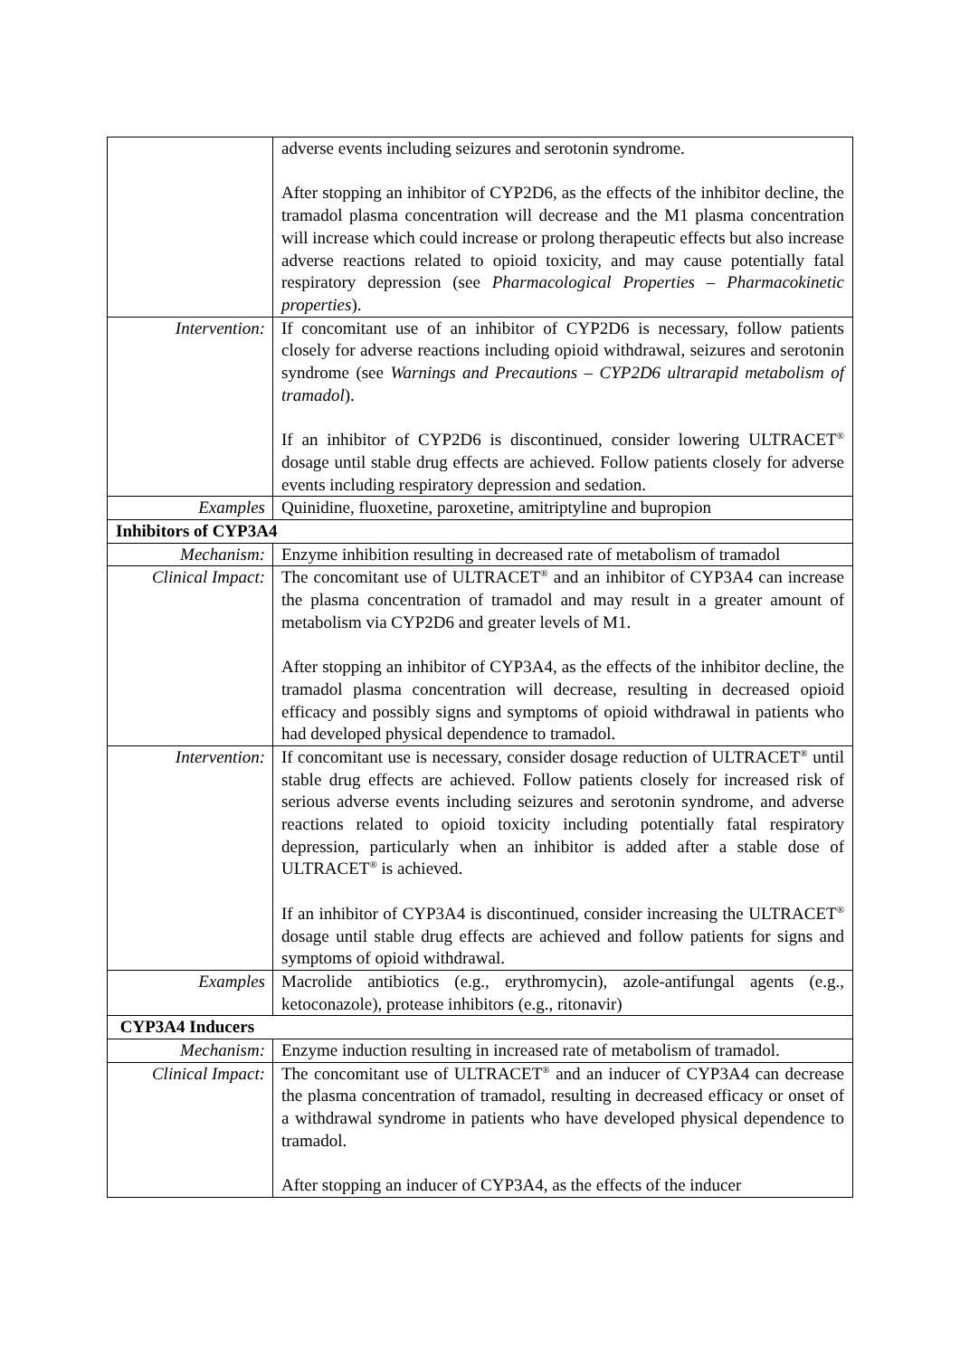| | adverse events including seizures and serotonin syndrome. After stopping an inhibitor of CYP2D6, as the effects of the inhibitor decline, the tramadol plasma concentration will decrease and the M1 plasma concentration will increase which could increase or prolong therapeutic effects but also increase adverse reactions related to opioid toxicity, and may cause potentially fatal respiratory depression (see Pharmacological Properties – Pharmacokinetic properties ). |
| Intervention: | If concomitant use of an inhibitor of CYP2D6 is necessary, follow patients closely for adverse reactions including opioid withdrawal, seizures and serotonin syndrome (see Warnings and Precautions – CYP2D6 ultrarapid metabolism of tramadol ). If an inhibitor of CYP2D6 is discontinued, consider lowering ULTRACET<sup>®</sup> dosage until stable drug effects are achieved. Follow patients closely for adverse events including respiratory depression and sedation. |
| Examples | Quinidine, fluoxetine, paroxetine, amitriptyline and bupropion |
| Inhibitors of CYP3A4 | |
| Mechanism: | Enzyme inhibition resulting in decreased rate of metabolism of tramadol |
| Clinical Impact: | The concomitant use of ULTRACET<sup>®</sup> and an inhibitor of CYP3A4 can increase the plasma concentration of tramadol and may result in a greater amount of metabolism via CYP2D6 and greater levels of M1. After stopping an inhibitor of CYP3A4, as the effects of the inhibitor decline, the tramadol plasma concentration will decrease, resulting in decreased opioid efficacy and possibly signs and symptoms of opioid withdrawal in patients who had developed physical dependence to tramadol. |
| Intervention: | If concomitant use is necessary, consider dosage reduction of ULTRACET<sup>®</sup> until stable drug effects are achieved. Follow patients closely for increased risk of serious adverse events including seizures and serotonin syndrome, and adverse reactions related to opioid toxicity including potentially fatal respiratory depression, particularly when an inhibitor is added after a stable dose of ULTRACET<sup>®</sup> is achieved. If an inhibitor of CYP3A4 is discontinued, consider increasing the ULTRACET<sup>®</sup> dosage until stable drug effects are achieved and follow patients for signs and symptoms of opioid withdrawal. |
| Examples | Macrolide antibiotics (e.g., erythromycin), azole-antifungal agents (e.g., ketoconazole), protease inhibitors (e.g., ritonavir) |
| CYP3A4 Inducers | |
| Mechanism: | Enzyme induction resulting in increased rate of metabolism of tramadol. |
| Clinical Impact: | The concomitant use of ULTRACET<sup>®</sup> and an inducer of CYP3A4 can decrease the plasma concentration of tramadol, resulting in decreased efficacy or onset of a withdrawal syndrome in patients who have developed physical dependence to tramadol. After stopping an inducer of CYP3A4, as the effects of the inducer |